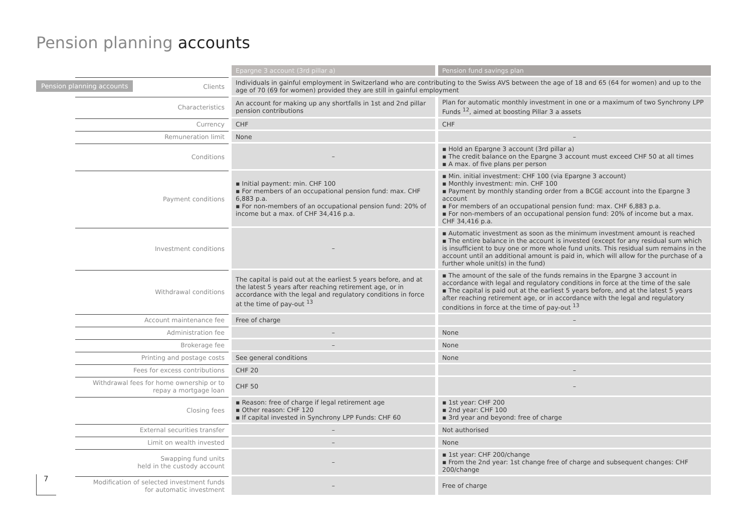Pension planning accounts
Pension planning accounts
7
| | Epargne 3 account (3rd pillar a) | Pension fund savings plan |
| Clients | Individuals in gainful employment in Switzerland who are contributing to the Swiss AVS between the age of 18 and 65 (64 for women) and up to the age of 70 (69 for women) provided they are still in gainful employment | |
| Characteristics | An account for making up any shortfalls in 1st and 2nd pillar pension contributions | Plan for automatic monthly investment in one or a maximum of two Synchrony LPP Funds <sup>12</sup>, aimed at boosting Pillar 3 a assets |
| Currency | CHF | CHF |
| Remuneration limit | None | – |
| Conditions | – | ▪ Hold an Epargne 3 account (3rd pillar a) ▪ The credit balance on the Epargne 3 account must exceed CHF 50 at all times ▪ A max. of five plans per person |
| Payment conditions | ▪ Initial payment: min. CHF 100 ▪ For members of an occupational pension fund: max. CHF 6,883 p.a. ▪ For non-members of an occupational pension fund: 20% of income but a max. of CHF 34,416 p.a. | ▪ Min. initial investment: CHF 100 (via Epargne 3 account) ▪ Monthly investment: min. CHF 100 ▪ Payment by monthly standing order from a BCGE account into the Epargne 3 account ▪ For members of an occupational pension fund: max. CHF 6,883 p.a. ▪ For non-members of an occupational pension fund: 20% of income but a max. CHF 34,416 p.a. |
| Investment conditions | – | ▪ Automatic investment as soon as the minimum investment amount is reached ▪ The entire balance in the account is invested (except for any residual sum which is insufficient to buy one or more whole fund units. This residual sum remains in the account until an additional amount is paid in, which will allow for the purchase of a further whole unit(s) in the fund) |
| Withdrawal conditions | The capital is paid out at the earliest 5 years before, and at the latest 5 years after reaching retirement age, or in accordance with the legal and regulatory conditions in force at the time of pay-out <sup>13</sup> | ▪ The amount of the sale of the funds remains in the Epargne 3 account in accordance with legal and regulatory conditions in force at the time of the sale ▪ The capital is paid out at the earliest 5 years before, and at the latest 5 years after reaching retirement age, or in accordance with the legal and regulatory conditions in force at the time of pay-out <sup>13</sup> |
| Account maintenance fee | Free of charge | – |
| Administration fee | – | None |
| Brokerage fee | – | None |
| Printing and postage costs | See general conditions | None |
| Fees for excess contributions | CHF 20 | – |
| Withdrawal fees for home ownership or to repay a mortgage loan | CHF 50 | – |
| Closing fees | ▪ Reason: free of charge if legal retirement age ▪ Other reason: CHF 120 ▪ If capital invested in Synchrony LPP Funds: CHF 60 | ▪ 1st year: CHF 200 ▪ 2nd year: CHF 100 ▪ 3rd year and beyond: free of charge |
| External securities transfer | – | Not authorised |
| Limit on wealth invested | – | None |
| Swapping fund units held in the custody account | – | ▪ 1st year: CHF 200/change ▪ From the 2nd year: 1st change free of charge and subsequent changes: CHF 200/change |
| Modification of selected investment funds for automatic investment | – | Free of charge |